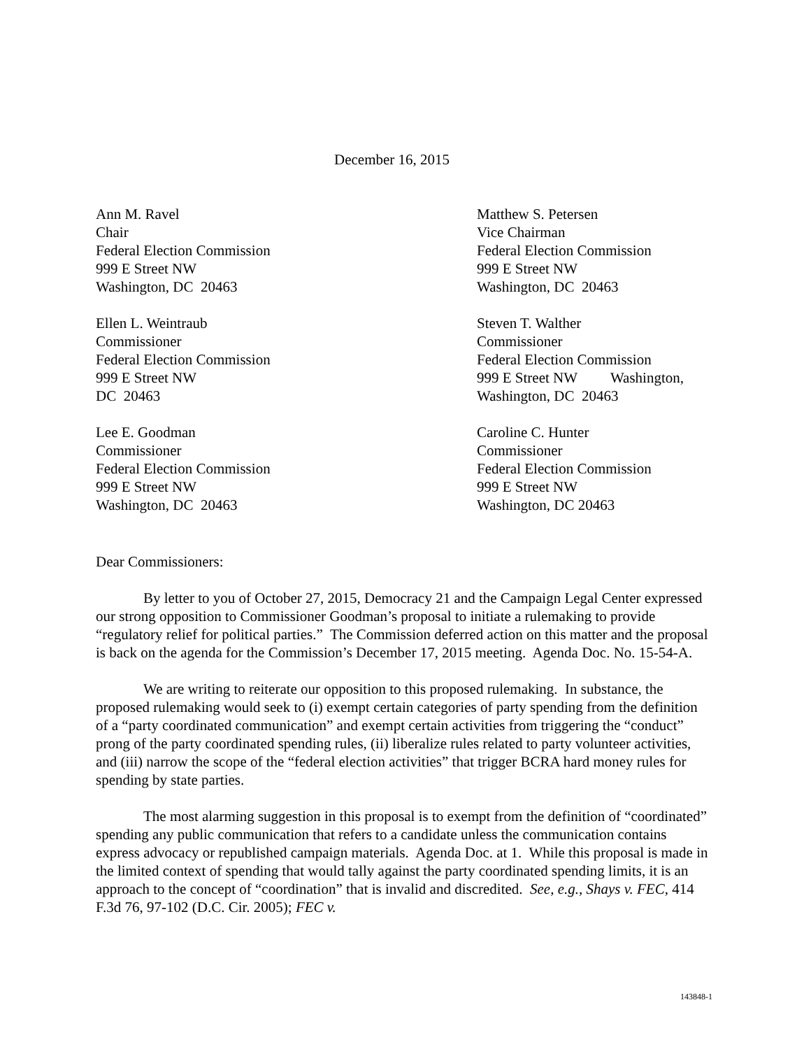December 16, 2015
Ann M. Ravel
Chair
Federal Election Commission
999 E Street NW
Washington, DC 20463
Matthew S. Petersen
Vice Chairman
Federal Election Commission
999 E Street NW
Washington, DC 20463
Ellen L. Weintraub
Commissioner
Federal Election Commission
999 E Street NW
DC 20463
Steven T. Walther
Commissioner
Federal Election Commission
999 E Street NW Washington,
Washington, DC 20463
Lee E. Goodman
Commissioner
Federal Election Commission
999 E Street NW
Washington, DC 20463
Caroline C. Hunter
Commissioner
Federal Election Commission
999 E Street NW
Washington, DC 20463
Dear Commissioners:
By letter to you of October 27, 2015, Democracy 21 and the Campaign Legal Center expressed our strong opposition to Commissioner Goodman’s proposal to initiate a rulemaking to provide “regulatory relief for political parties.” The Commission deferred action on this matter and the proposal is back on the agenda for the Commission’s December 17, 2015 meeting. Agenda Doc. No. 15-54-A.
We are writing to reiterate our opposition to this proposed rulemaking. In substance, the proposed rulemaking would seek to (i) exempt certain categories of party spending from the definition of a “party coordinated communication” and exempt certain activities from triggering the “conduct” prong of the party coordinated spending rules, (ii) liberalize rules related to party volunteer activities, and (iii) narrow the scope of the “federal election activities” that trigger BCRA hard money rules for spending by state parties.
The most alarming suggestion in this proposal is to exempt from the definition of “coordinated” spending any public communication that refers to a candidate unless the communication contains express advocacy or republished campaign materials. Agenda Doc. at 1. While this proposal is made in the limited context of spending that would tally against the party coordinated spending limits, it is an approach to the concept of “coordination” that is invalid and discredited. See, e.g., Shays v. FEC, 414 F.3d 76, 97-102 (D.C. Cir. 2005); FEC v.
143848-1